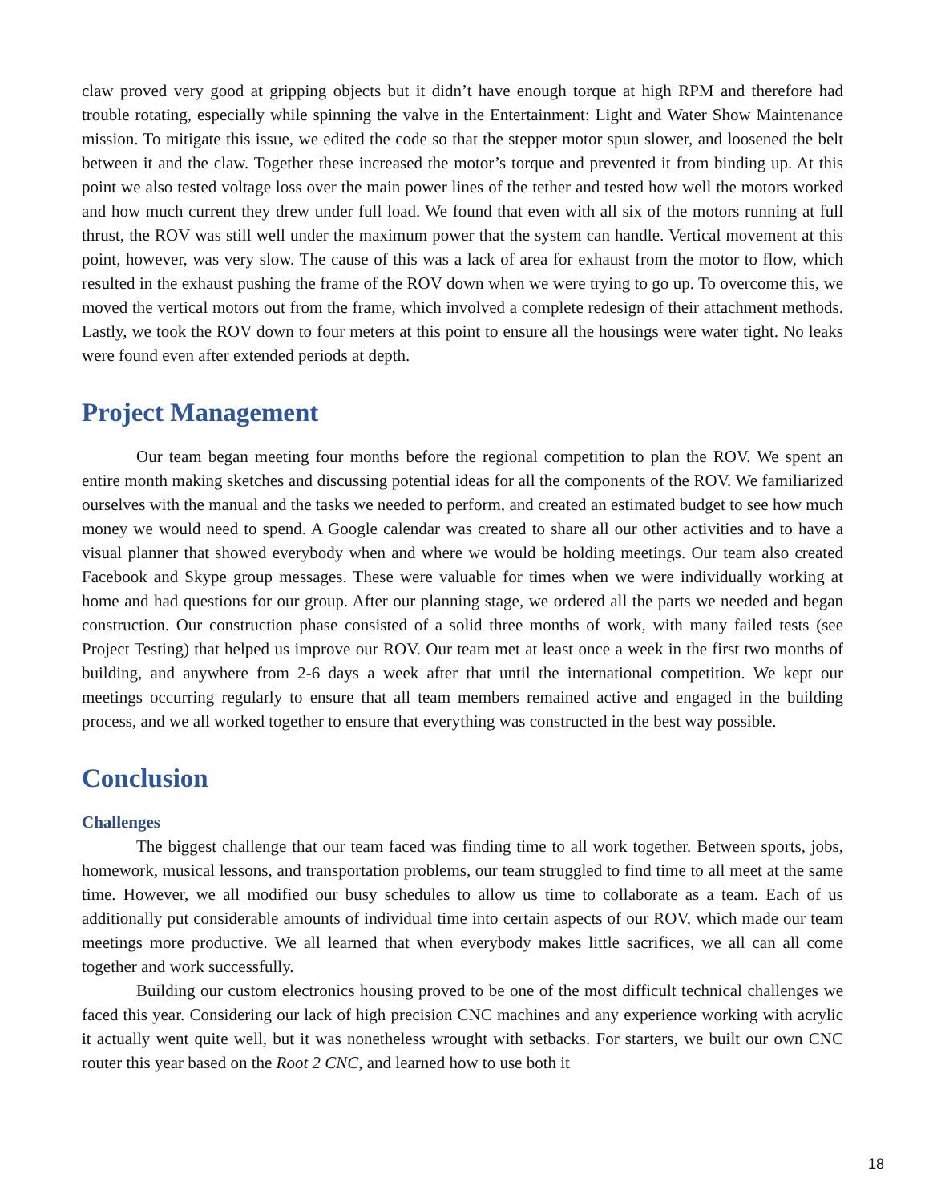claw proved very good at gripping objects but it didn’t have enough torque at high RPM and therefore had trouble rotating, especially while spinning the valve in the Entertainment: Light and Water Show Maintenance mission. To mitigate this issue, we edited the code so that the stepper motor spun slower, and loosened the belt between it and the claw. Together these increased the motor’s torque and prevented it from binding up. At this point we also tested voltage loss over the main power lines of the tether and tested how well the motors worked and how much current they drew under full load. We found that even with all six of the motors running at full thrust, the ROV was still well under the maximum power that the system can handle. Vertical movement at this point, however, was very slow. The cause of this was a lack of area for exhaust from the motor to flow, which resulted in the exhaust pushing the frame of the ROV down when we were trying to go up. To overcome this, we moved the vertical motors out from the frame, which involved a complete redesign of their attachment methods. Lastly, we took the ROV down to four meters at this point to ensure all the housings were water tight. No leaks were found even after extended periods at depth.
Project Management
Our team began meeting four months before the regional competition to plan the ROV. We spent an entire month making sketches and discussing potential ideas for all the components of the ROV. We familiarized ourselves with the manual and the tasks we needed to perform, and created an estimated budget to see how much money we would need to spend. A Google calendar was created to share all our other activities and to have a visual planner that showed everybody when and where we would be holding meetings. Our team also created Facebook and Skype group messages. These were valuable for times when we were individually working at home and had questions for our group. After our planning stage, we ordered all the parts we needed and began construction. Our construction phase consisted of a solid three months of work, with many failed tests (see Project Testing) that helped us improve our ROV. Our team met at least once a week in the first two months of building, and anywhere from 2-6 days a week after that until the international competition. We kept our meetings occurring regularly to ensure that all team members remained active and engaged in the building process, and we all worked together to ensure that everything was constructed in the best way possible.
Conclusion
Challenges
The biggest challenge that our team faced was finding time to all work together. Between sports, jobs, homework, musical lessons, and transportation problems, our team struggled to find time to all meet at the same time. However, we all modified our busy schedules to allow us time to collaborate as a team. Each of us additionally put considerable amounts of individual time into certain aspects of our ROV, which made our team meetings more productive. We all learned that when everybody makes little sacrifices, we all can all come together and work successfully.
Building our custom electronics housing proved to be one of the most difficult technical challenges we faced this year. Considering our lack of high precision CNC machines and any experience working with acrylic it actually went quite well, but it was nonetheless wrought with setbacks. For starters, we built our own CNC router this year based on the Root 2 CNC, and learned how to use both it
18